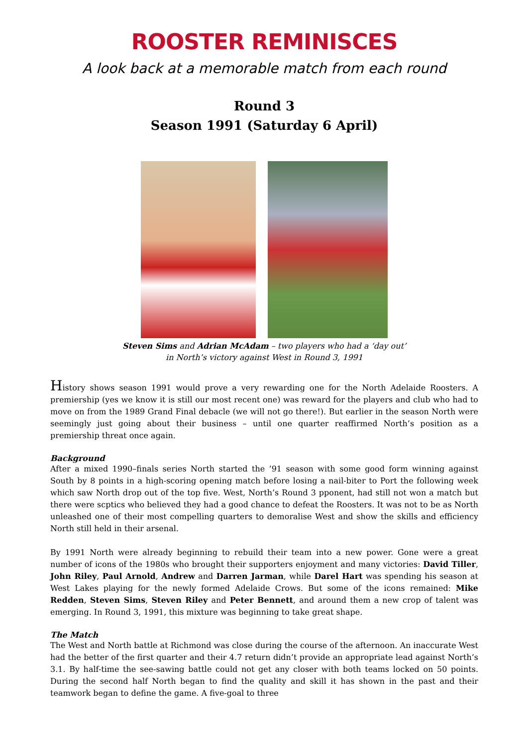ROOSTER REMINISCES
A look back at a memorable match from each round
Round 3
Season 1991 (Saturday 6 April)
Steven Sims and Adrian McAdam – two players who had a ‘day out’
in North’s victory against West in Round 3, 1991
History shows season 1991 would prove a very rewarding one for the North Adelaide Roosters. A premiership (yes we know it is still our most recent one) was reward for the players and club who had to move on from the 1989 Grand Final debacle (we will not go there!). But earlier in the season North were seemingly just going about their business – until one quarter reaffirmed North’s position as a premiership threat once again.
Background
After a mixed 1990–finals series North started the ’91 season with some good form winning against South by 8 points in a high-scoring opening match before losing a nail-biter to Port the following week which saw North drop out of the top five. West, North’s Round 3 pponent, had still not won a match but there were scptics who believed they had a good chance to defeat the Roosters. It was not to be as North unleashed one of their most compelling quarters to demoralise West and show the skills and efficiency North still held in their arsenal.
By 1991 North were already beginning to rebuild their team into a new power. Gone were a great number of icons of the 1980s who brought their supporters enjoyment and many victories: David Tiller, John Riley, Paul Arnold, Andrew and Darren Jarman, while Darel Hart was spending his season at West Lakes playing for the newly formed Adelaide Crows. But some of the icons remained: Mike Redden, Steven Sims, Steven Riley and Peter Bennett, and around them a new crop of talent was emerging. In Round 3, 1991, this mixture was beginning to take great shape.
The Match
The West and North battle at Richmond was close during the course of the afternoon. An inaccurate West had the better of the first quarter and their 4.7 return didn’t provide an appropriate lead against North’s 3.1. By half-time the see-sawing battle could not get any closer with both teams locked on 50 points. During the second half North began to find the quality and skill it has shown in the past and their teamwork began to define the game. A five-goal to three